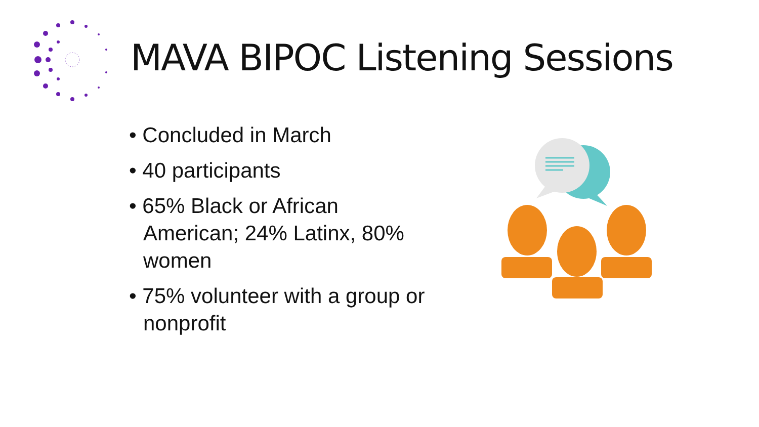MAVA BIPOC Listening Sessions
• Concluded in March
• 40 participants
• 65% Black or African American; 24% Latinx, 80% women
• 75% volunteer with a group or nonprofit